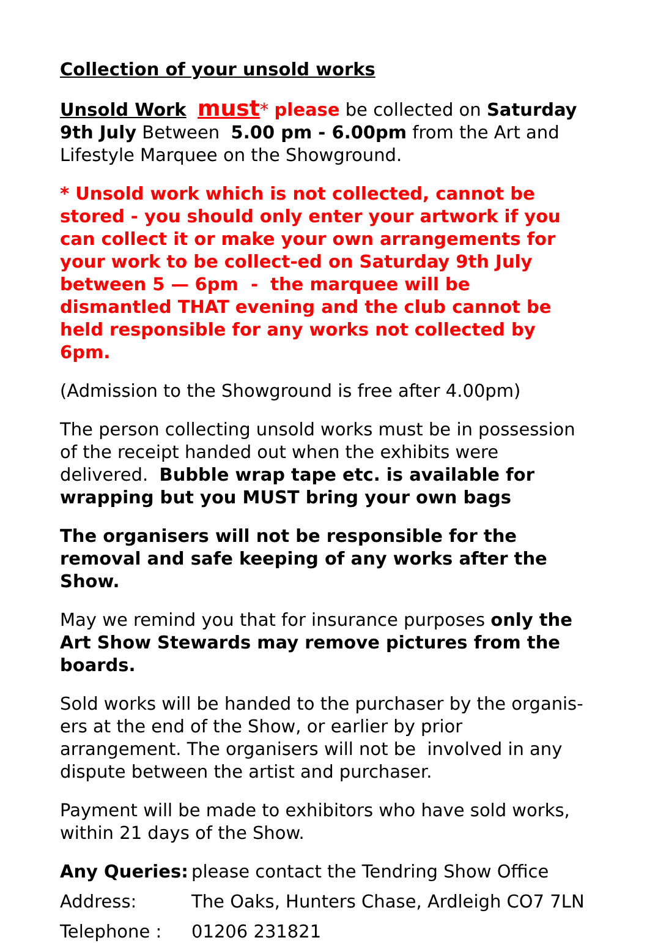Collection of your unsold works
Unsold Work must* please be collected on Saturday 9th July Between 5.00 pm - 6.00pm from the Art and Lifestyle Marquee on the Showground.
* Unsold work which is not collected, cannot be stored - you should only enter your artwork if you can collect it or make your own arrangements for your work to be collect-ed on Saturday 9th July between 5 — 6pm - the marquee will be dismantled THAT evening and the club cannot be held responsible for any works not collected by 6pm.
(Admission to the Showground is free after 4.00pm)
The person collecting unsold works must be in possession of the receipt handed out when the exhibits were delivered. Bubble wrap tape etc. is available for wrapping but you MUST bring your own bags
The organisers will not be responsible for the removal and safe keeping of any works after the Show.
May we remind you that for insurance purposes only the Art Show Stewards may remove pictures from the boards.
Sold works will be handed to the purchaser by the organis-ers at the end of the Show, or earlier by prior arrangement. The organisers will not be involved in any dispute between the artist and purchaser.
Payment will be made to exhibitors who have sold works, within 21 days of the Show.
Any Queries: please contact the Tendring Show Office
Address: The Oaks, Hunters Chase, Ardleigh CO7 7LN
Telephone : 01206 231821